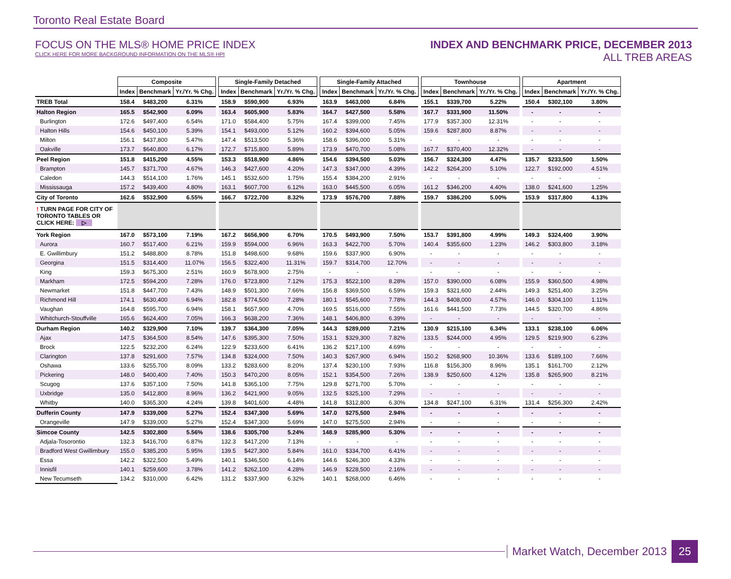Toronto Real Estate Board
FOCUS ON THE MLS® HOME PRICE INDEX
CLICK HERE FOR MORE BACKGROUND INFORMATION ON THE MLS® HPI
INDEX AND BENCHMARK PRICE, DECEMBER 2013
ALL TREB AREAS
| | Composite | | | | Single-Family Detached | | | | Single-Family Attached | | | | Townhouse | | | | Apartment | | |
| | Index | Benchmark | Yr./Yr. % Chg. | | Index | Benchmark | Yr./Yr. % Chg. | | Index | Benchmark | Yr./Yr. % Chg. | | Index | Benchmark | Yr./Yr. % Chg. | | Index | Benchmark | Yr./Yr. % Chg. |
| TREB Total | 158.4 | $483,200 | 6.31% | | 158.9 | $590,900 | 6.93% | | 163.9 | $463,000 | 6.84% | | 155.1 | $339,700 | 5.22% | | 150.4 | $302,100 | 3.80% |
| Halton Region | 165.5 | $542,900 | 6.09% | | 163.4 | $605,900 | 5.83% | | 164.7 | $427,500 | 5.58% | | 167.7 | $331,900 | 11.50% | | - | - | - |
| Burlington | 172.6 | $497,400 | 6.54% | | 171.0 | $584,400 | 5.75% | | 167.4 | $399,000 | 7.45% | | 177.9 | $357,300 | 12.31% | | - | - | - |
| Halton Hills | 154.6 | $450,100 | 5.39% | | 154.1 | $493,000 | 5.12% | | 160.2 | $394,600 | 5.05% | | 159.6 | $287,800 | 8.87% | | - | - | - |
| Milton | 156.1 | $437,800 | 5.47% | | 147.4 | $513,500 | 5.36% | | 158.6 | $396,000 | 5.31% | | - | - | - | | - | - | - |
| Oakville | 173.7 | $640,800 | 6.17% | | 172.7 | $715,800 | 5.89% | | 173.9 | $470,700 | 5.08% | | 167.7 | $370,400 | 12.32% | | - | - | - |
| Peel Region | 151.8 | $415,200 | 4.55% | | 153.3 | $518,900 | 4.86% | | 154.6 | $394,500 | 5.03% | | 156.7 | $324,300 | 4.47% | | 135.7 | $233,500 | 1.50% |
| Brampton | 145.7 | $371,700 | 4.67% | | 146.3 | $427,600 | 4.20% | | 147.3 | $347,000 | 4.39% | | 142.2 | $264,200 | 5.10% | | 122.7 | $192,000 | 4.51% |
| Caledon | 144.3 | $514,100 | 1.76% | | 145.1 | $532,600 | 1.75% | | 155.4 | $384,200 | 2.91% | | - | - | - | | - | - | - |
| Mississauga | 157.2 | $439,400 | 4.80% | | 163.1 | $607,700 | 6.12% | | 163.0 | $445,500 | 6.05% | | 161.2 | $346,200 | 4.40% | | 138.0 | $241,600 | 1.25% |
| City of Toronto | 162.6 | $532,900 | 6.55% | | 166.7 | $722,700 | 8.32% | | 173.9 | $576,700 | 7.88% | | 159.7 | $386,200 | 5.00% | | 153.9 | $317,800 | 4.13% |
| ! TURN PAGE FOR CITY OF TORONTO TABLES OR CLICK HERE: ▷ | | | | | | | | | | | | | | | | | | | |
| York Region | 167.0 | $573,100 | 7.19% | | 167.2 | $656,900 | 6.70% | | 170.5 | $493,900 | 7.50% | | 153.7 | $391,800 | 4.99% | | 149.3 | $324,400 | 3.90% |
| Aurora | 160.7 | $517,400 | 6.21% | | 159.9 | $594,000 | 6.96% | | 163.3 | $422,700 | 5.70% | | 140.4 | $355,600 | 1.23% | | 146.2 | $303,800 | 3.18% |
| E. Gwillimbury | 151.2 | $488,800 | 8.78% | | 151.8 | $498,600 | 9.68% | | 159.6 | $337,900 | 6.90% | | - | - | - | | - | - | - |
| Georgina | 151.5 | $314,400 | 11.07% | | 156.5 | $322,400 | 11.31% | | 159.7 | $314,700 | 12.70% | | - | - | - | | - | - | - |
| King | 159.3 | $675,300 | 2.51% | | 160.9 | $678,900 | 2.75% | | - | - | - | | - | - | - | | - | - | - |
| Markham | 172.5 | $594,200 | 7.28% | | 176.0 | $723,800 | 7.12% | | 175.3 | $522,100 | 8.28% | | 157.0 | $390,000 | 6.08% | | 155.9 | $360,500 | 4.98% |
| Newmarket | 151.8 | $447,700 | 7.43% | | 148.9 | $501,300 | 7.66% | | 156.8 | $369,500 | 6.59% | | 159.3 | $321,600 | 2.44% | | 149.3 | $251,400 | 3.25% |
| Richmond Hill | 174.1 | $630,400 | 6.94% | | 182.8 | $774,500 | 7.28% | | 180.1 | $545,600 | 7.78% | | 144.3 | $408,000 | 4.57% | | 146.0 | $304,100 | 1.11% |
| Vaughan | 164.8 | $595,700 | 6.94% | | 158.1 | $657,900 | 4.70% | | 169.5 | $516,000 | 7.55% | | 161.6 | $441,500 | 7.73% | | 144.5 | $320,700 | 4.86% |
| Whitchurch-Stouffville | 165.6 | $624,400 | 7.05% | | 166.3 | $638,200 | 7.36% | | 148.1 | $406,800 | 6.39% | | - | - | - | | - | - | - |
| Durham Region | 140.2 | $329,900 | 7.10% | | 139.7 | $364,300 | 7.05% | | 144.3 | $289,000 | 7.21% | | 130.9 | $215,100 | 6.34% | | 133.1 | $238,100 | 6.06% |
| Ajax | 147.5 | $364,500 | 8.54% | | 147.6 | $395,300 | 7.50% | | 153.1 | $329,300 | 7.82% | | 133.5 | $244,000 | 4.95% | | 129.5 | $219,900 | 6.23% |
| Brock | 122.5 | $232,200 | 6.24% | | 122.9 | $233,600 | 6.41% | | 136.2 | $217,100 | 4.69% | | - | - | - | | - | - | - |
| Clarington | 137.8 | $291,600 | 7.57% | | 134.8 | $324,000 | 7.50% | | 140.3 | $267,900 | 6.94% | | 150.2 | $268,900 | 10.36% | | 133.6 | $189,100 | 7.66% |
| Oshawa | 133.6 | $255,700 | 8.09% | | 133.2 | $283,600 | 8.20% | | 137.4 | $230,100 | 7.93% | | 116.8 | $156,300 | 8.96% | | 135.1 | $161,700 | 2.12% |
| Pickering | 148.0 | $400,400 | 7.40% | | 150.3 | $470,200 | 8.05% | | 152.1 | $354,500 | 7.26% | | 138.9 | $250,600 | 4.12% | | 135.8 | $265,900 | 8.21% |
| Scugog | 137.6 | $357,100 | 7.50% | | 141.8 | $365,100 | 7.75% | | 129.8 | $271,700 | 5.70% | | - | - | - | | - | - | - |
| Uxbridge | 135.0 | $412,800 | 8.96% | | 136.2 | $421,900 | 9.05% | | 132.5 | $325,100 | 7.29% | | - | - | - | | - | - | - |
| Whitby | 140.0 | $365,300 | 4.24% | | 139.8 | $401,600 | 4.48% | | 141.8 | $312,800 | 6.30% | | 134.8 | $247,100 | 6.31% | | 131.4 | $256,300 | 2.42% |
| Dufferin County | 147.9 | $339,000 | 5.27% | | 152.4 | $347,300 | 5.69% | | 147.0 | $275,500 | 2.94% | | - | - | - | | - | - | - |
| Orangeville | 147.9 | $339,000 | 5.27% | | 152.4 | $347,300 | 5.69% | | 147.0 | $275,500 | 2.94% | | - | - | - | | - | - | - |
| Simcoe County | 142.5 | $302,800 | 5.56% | | 138.6 | $305,700 | 5.24% | | 148.9 | $285,900 | 5.30% | | - | - | - | | - | - | - |
| Adjala-Tosorontio | 132.3 | $416,700 | 6.87% | | 132.3 | $417,200 | 7.13% | | - | - | - | | - | - | - | | - | - | - |
| Bradford West Gwillimbury | 155.0 | $385,200 | 5.95% | | 139.5 | $427,300 | 5.84% | | 161.0 | $334,700 | 6.41% | | - | - | - | | - | - | - |
| Essa | 142.2 | $322,500 | 5.49% | | 140.1 | $346,500 | 6.14% | | 144.6 | $246,300 | 4.33% | | - | - | - | | - | - | - |
| Innisfil | 140.1 | $259,600 | 3.78% | | 141.2 | $262,100 | 4.28% | | 146.9 | $228,500 | 2.16% | | - | - | - | | - | - | - |
| New Tecumseth | 134.2 | $310,000 | 6.42% | | 131.2 | $337,900 | 6.32% | | 140.1 | $268,000 | 6.46% | | - | - | - | | - | - | - |
Market Watch, December 2013
25